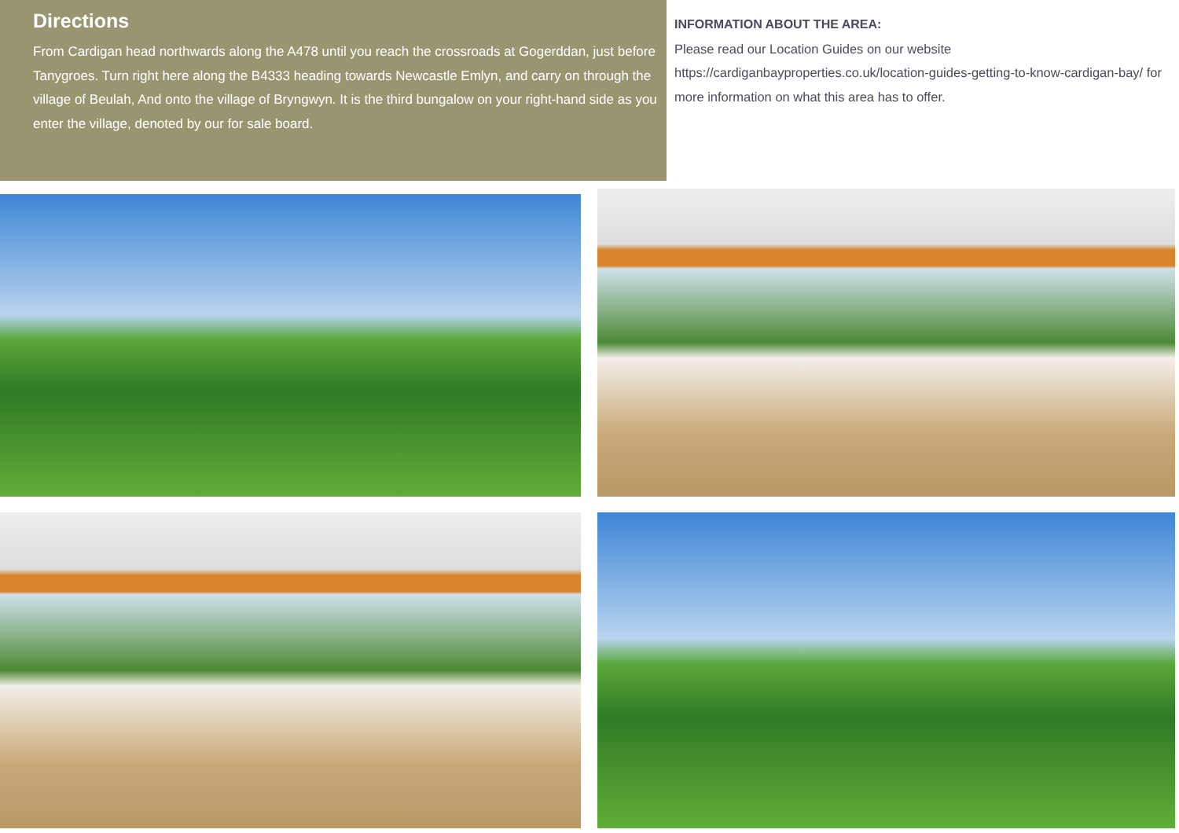Directions
From Cardigan head northwards along the A478 until you reach the crossroads at Gogerddan, just before Tanygroes. Turn right here along the B4333 heading towards Newcastle Emlyn, and carry on through the village of Beulah, And onto the village of Bryngwyn. It is the third bungalow on your right-hand side as you enter the village, denoted by our for sale board.
INFORMATION ABOUT THE AREA:
Please read our Location Guides on our website https://cardiganbayproperties.co.uk/location-guides-getting-to-know-cardigan-bay/ for more information on what this area has to offer.